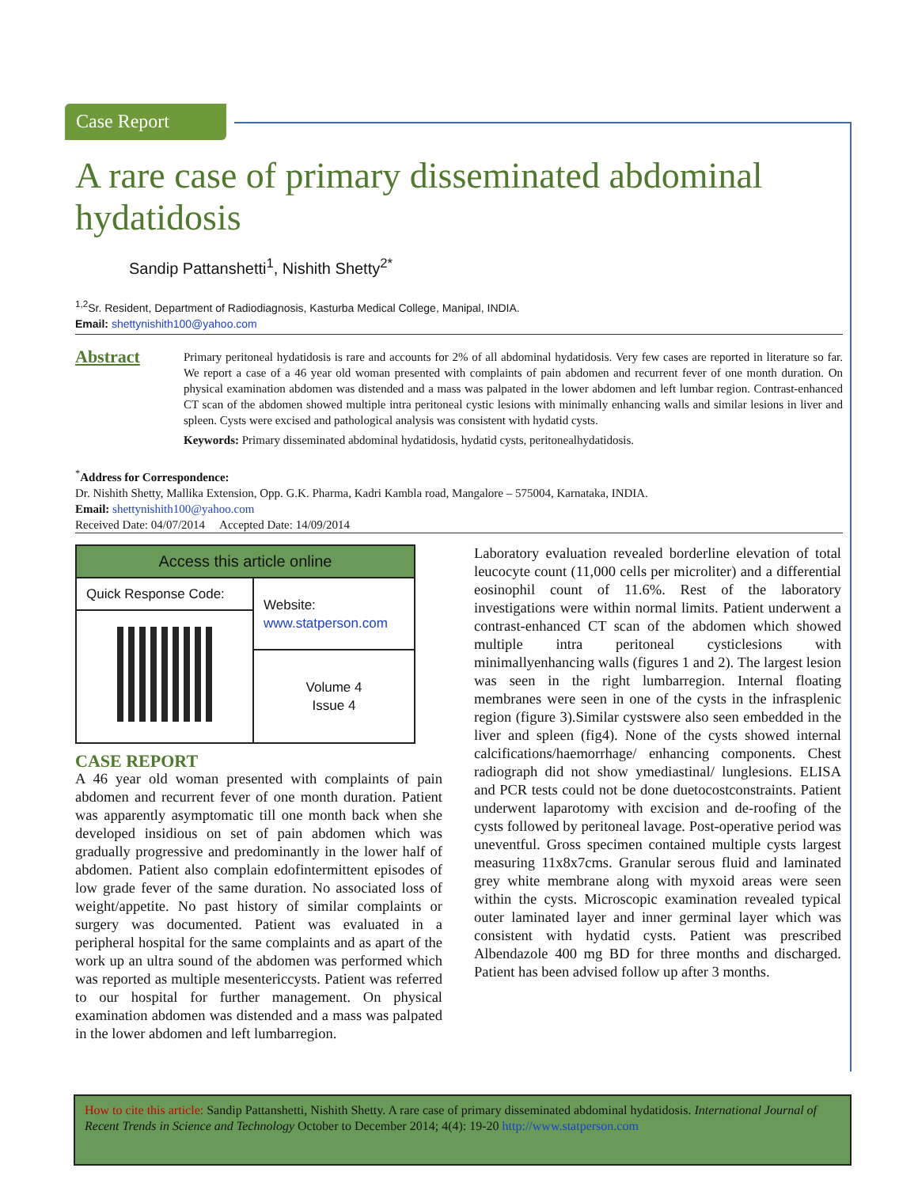Case Report
A rare case of primary disseminated abdominal hydatidosis
Sandip Pattanshetti<sup>1</sup>, Nishith Shetty<sup>2*</sup>
<sup>1,2</sup>Sr. Resident, Department of Radiodiagnosis, Kasturba Medical College, Manipal, INDIA.
Email: shettynishith100@yahoo.com
Abstract
Primary peritoneal hydatidosis is rare and accounts for 2% of all abdominal hydatidosis. Very few cases are reported in literature so far. We report a case of a 46 year old woman presented with complaints of pain abdomen and recurrent fever of one month duration. On physical examination abdomen was distended and a mass was palpated in the lower abdomen and left lumbar region. Contrast-enhanced CT scan of the abdomen showed multiple intra peritoneal cystic lesions with minimally enhancing walls and similar lesions in liver and spleen. Cysts were excised and pathological analysis was consistent with hydatid cysts.
Keywords: Primary disseminated abdominal hydatidosis, hydatid cysts, peritonealhydatidosis.
<sup>*</sup> Address for Correspondence:
Dr. Nishith Shetty, Mallika Extension, Opp. G.K. Pharma, Kadri Kambla road, Mangalore – 575004, Karnataka, INDIA.
Email: shettynishith100@yahoo.com
Received Date: 04/07/2014 Accepted Date: 14/09/2014
| Access this article online | |
| Quick Response Code: | Website: www.statperson.com |
| | Volume 4 Issue 4 |
CASE REPORT
A 46 year old woman presented with complaints of pain abdomen and recurrent fever of one month duration. Patient was apparently asymptomatic till one month back when she developed insidious on set of pain abdomen which was gradually progressive and predominantly in the lower half of abdomen. Patient also complain edofintermittent episodes of low grade fever of the same duration. No associated loss of weight/appetite. No past history of similar complaints or surgery was documented. Patient was evaluated in a peripheral hospital for the same complaints and as apart of the work up an ultra sound of the abdomen was performed which was reported as multiple mesentericcysts. Patient was referred to our hospital for further management. On physical examination abdomen was distended and a mass was palpated in the lower abdomen and left lumbarregion.
Laboratory evaluation revealed borderline elevation of total leucocyte count (11,000 cells per microliter) and a differential eosinophil count of 11.6%. Rest of the laboratory investigations were within normal limits. Patient underwent a contrast-enhanced CT scan of the abdomen which showed multiple intra peritoneal cysticlesions with minimallyenhancing walls (figures 1 and 2). The largest lesion was seen in the right lumbarregion. Internal floating membranes were seen in one of the cysts in the infrasplenic region (figure 3).Similar cystswere also seen embedded in the liver and spleen (fig4). None of the cysts showed internal calcifications/haemorrhage/ enhancing components. Chest radiograph did not show ymediastinal/ lunglesions. ELISA and PCR tests could not be done duetocostconstraints. Patient underwent laparotomy with excision and de-roofing of the cysts followed by peritoneal lavage. Post-operative period was uneventful. Gross specimen contained multiple cysts largest measuring 11x8x7cms. Granular serous fluid and laminated grey white membrane along with myxoid areas were seen within the cysts. Microscopic examination revealed typical outer laminated layer and inner germinal layer which was consistent with hydatid cysts. Patient was prescribed Albendazole 400 mg BD for three months and discharged. Patient has been advised follow up after 3 months.
How to cite this article: Sandip Pattanshetti, Nishith Shetty. A rare case of primary disseminated abdominal hydatidosis. International Journal of Recent Trends in Science and Technology October to December 2014; 4(4): 19-20 http://www.statperson.com